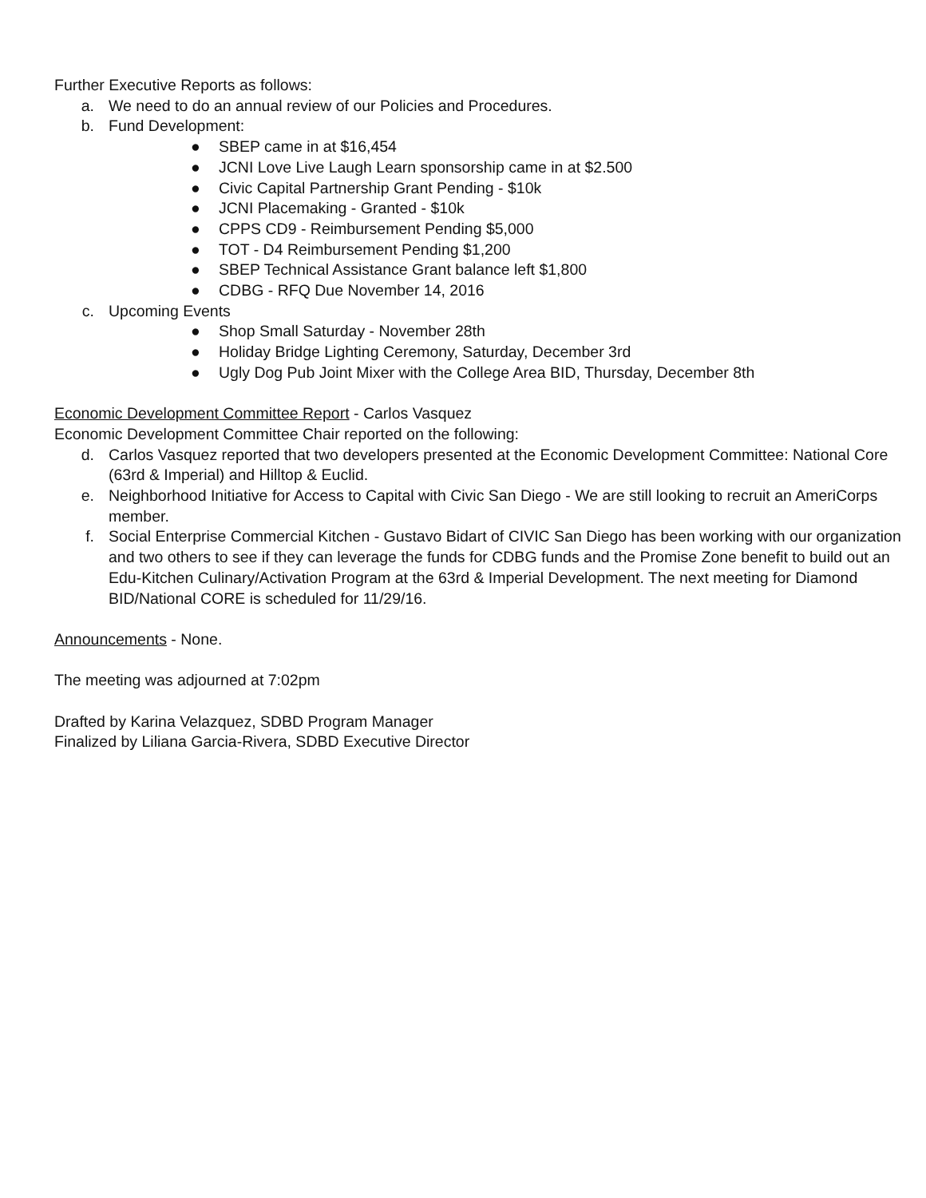Further Executive Reports as follows:
a. We need to do an annual review of our Policies and Procedures.
b. Fund Development:
● SBEP came in at $16,454
● JCNI Love Live Laugh Learn sponsorship came in at $2.500
● Civic Capital Partnership Grant Pending - $10k
● JCNI Placemaking - Granted - $10k
● CPPS CD9 - Reimbursement Pending $5,000
● TOT - D4 Reimbursement Pending $1,200
● SBEP Technical Assistance Grant balance left $1,800
● CDBG - RFQ Due November 14, 2016
c. Upcoming Events
● Shop Small Saturday - November 28th
● Holiday Bridge Lighting Ceremony, Saturday, December 3rd
● Ugly Dog Pub Joint Mixer with the College Area BID, Thursday, December 8th
Economic Development Committee Report - Carlos Vasquez
Economic Development Committee Chair reported on the following:
d. Carlos Vasquez reported that two developers presented at the Economic Development Committee: National Core (63rd & Imperial) and Hilltop & Euclid.
e. Neighborhood Initiative for Access to Capital with Civic San Diego - We are still looking to recruit an AmeriCorps member.
f. Social Enterprise Commercial Kitchen - Gustavo Bidart of CIVIC San Diego has been working with our organization and two others to see if they can leverage the funds for CDBG funds and the Promise Zone benefit to build out an Edu-Kitchen Culinary/Activation Program at the 63rd & Imperial Development. The next meeting for Diamond BID/National CORE is scheduled for 11/29/16.
Announcements - None.
The meeting was adjourned at 7:02pm
Drafted by Karina Velazquez, SDBD Program Manager
Finalized by Liliana Garcia-Rivera, SDBD Executive Director